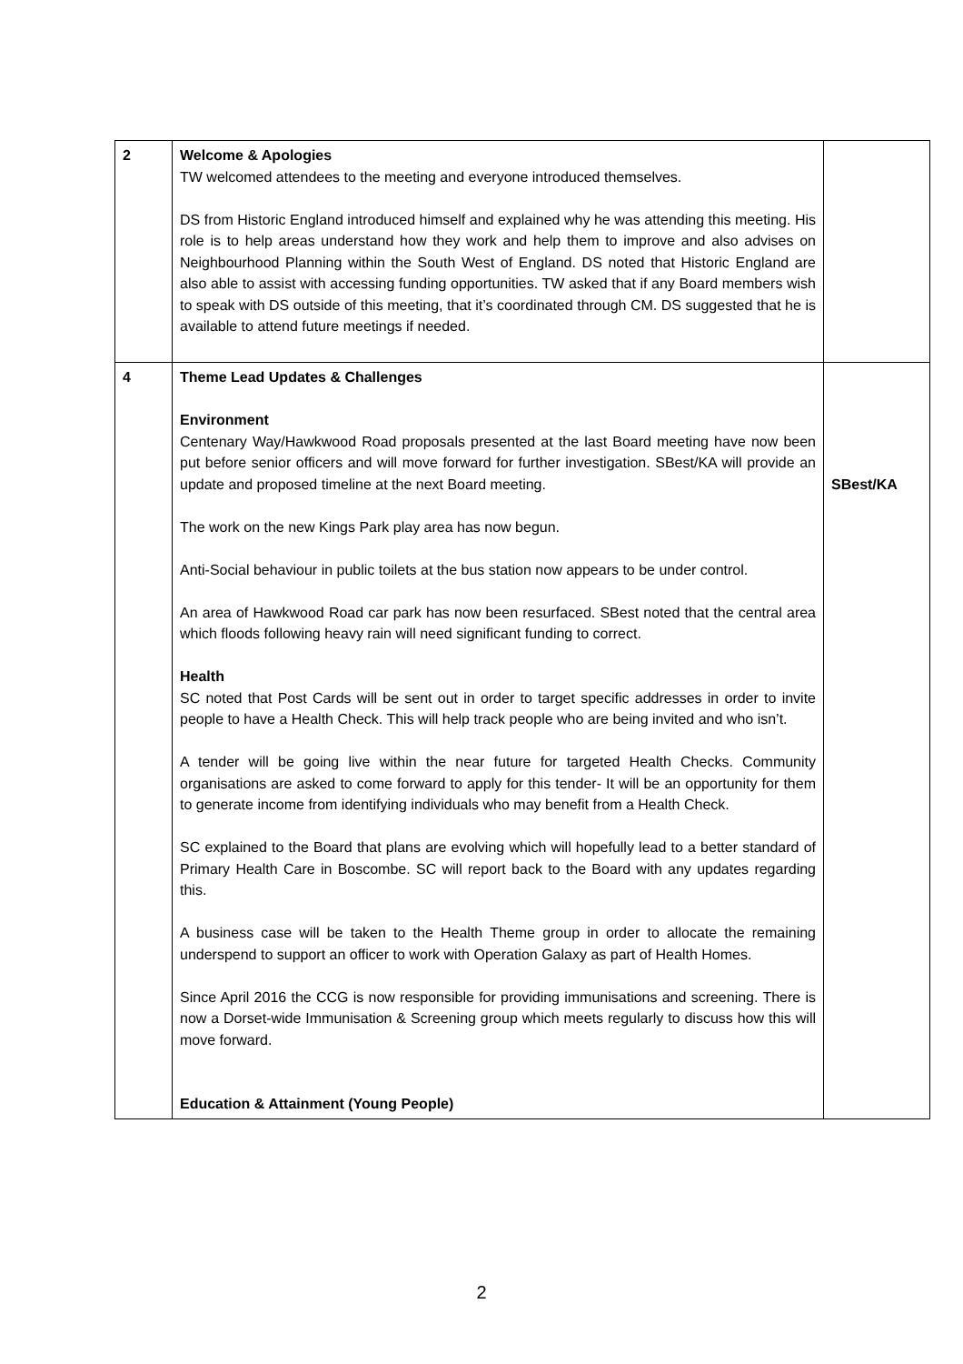| 2 | Welcome & Apologies TW welcomed attendees to the meeting and everyone introduced themselves. DS from Historic England introduced himself and explained why he was attending this meeting. His role is to help areas understand how they work and help them to improve and also advises on Neighbourhood Planning within the South West of England. DS noted that Historic England are also able to assist with accessing funding opportunities. TW asked that if any Board members wish to speak with DS outside of this meeting, that it’s coordinated through CM. DS suggested that he is available to attend future meetings if needed. | |
| 4 | Theme Lead Updates & Challenges Environment Centenary Way/Hawkwood Road proposals presented at the last Board meeting have now been put before senior officers and will move forward for further investigation. SBest/KA will provide an update and proposed timeline at the next Board meeting. The work on the new Kings Park play area has now begun. Anti-Social behaviour in public toilets at the bus station now appears to be under control. An area of Hawkwood Road car park has now been resurfaced. SBest noted that the central area which floods following heavy rain will need significant funding to correct. Health SC noted that Post Cards will be sent out in order to target specific addresses in order to invite people to have a Health Check. This will help track people who are being invited and who isn’t. A tender will be going live within the near future for targeted Health Checks. Community organisations are asked to come forward to apply for this tender- It will be an opportunity for them to generate income from identifying individuals who may benefit from a Health Check. SC explained to the Board that plans are evolving which will hopefully lead to a better standard of Primary Health Care in Boscombe. SC will report back to the Board with any updates regarding this. A business case will be taken to the Health Theme group in order to allocate the remaining underspend to support an officer to work with Operation Galaxy as part of Health Homes. Since April 2016 the CCG is now responsible for providing immunisations and screening. There is now a Dorset-wide Immunisation & Screening group which meets regularly to discuss how this will move forward. Education & Attainment (Young People) | SBest/KA |
2